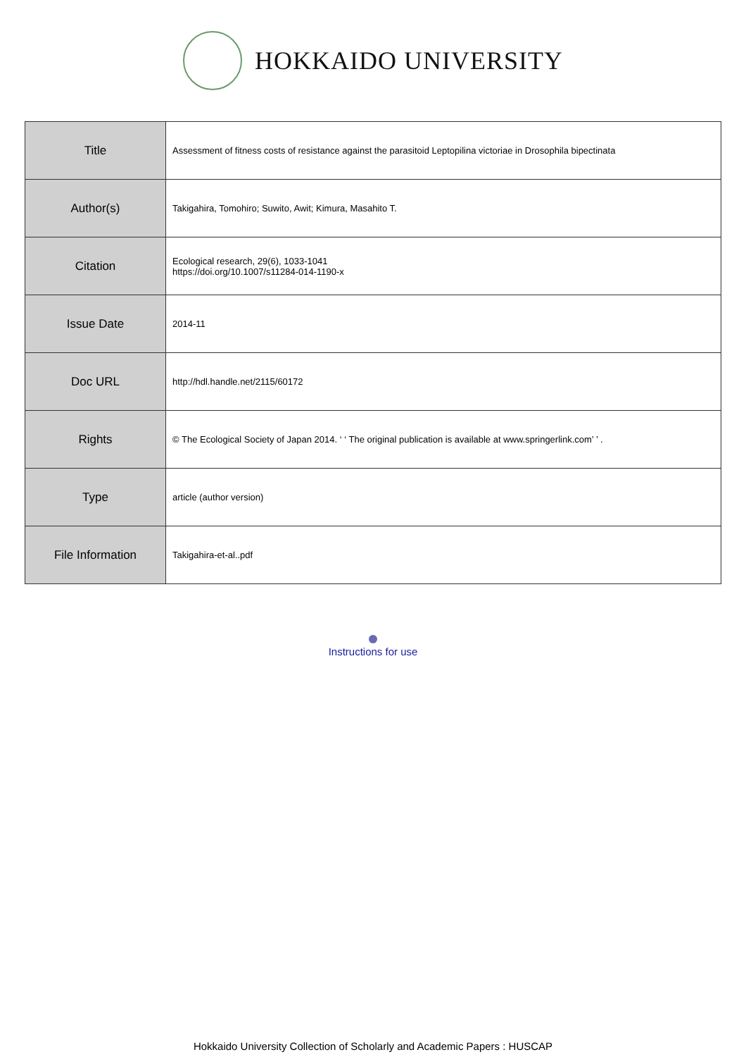HOKKAIDO UNIVERSITY
| Title | Assessment of fitness costs of resistance against the parasitoid Leptopilina victoriae in Drosophila bipectinata |
| Author(s) | Takigahira, Tomohiro; Suwito, Awit; Kimura, Masahito T. |
| Citation | Ecological research, 29(6), 1033-1041 https://doi.org/10.1007/s11284-014-1190-x |
| Issue Date | 2014-11 |
| Doc URL | http://hdl.handle.net/2115/60172 |
| Rights | © The Ecological Society of Japan 2014. ‘ ‘ The original publication is available at www.springerlink.com’ ’ . |
| Type | article (author version) |
| File Information | Takigahira-et-al..pdf |
Instructions for use
Hokkaido University Collection of Scholarly and Academic Papers : HUSCAP